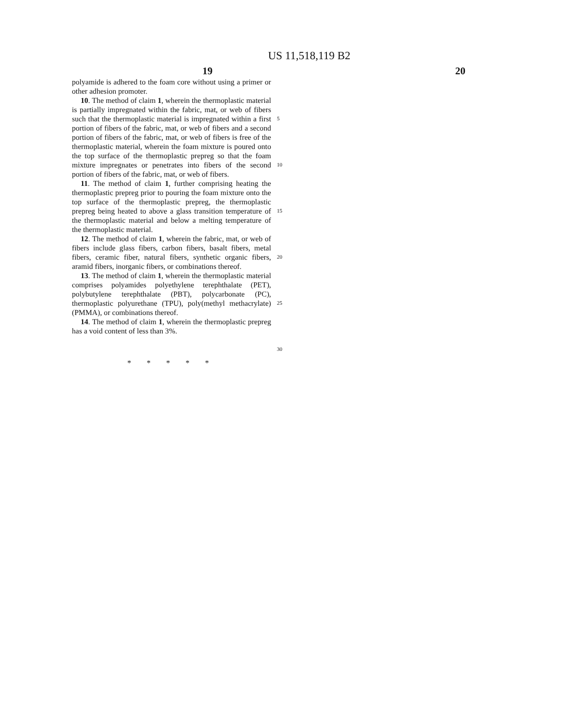US 11,518,119 B2
19 20
polyamide is adhered to the foam core without using a primer or other adhesion promoter.
10. The method of claim 1, wherein the thermoplastic material is partially impregnated within the fabric, mat, or web of fibers such that the thermoplastic material is impregnated within a first portion of fibers of the fabric, mat, or web of fibers and a second portion of fibers of the fabric, mat, or web of fibers is free of the thermoplastic material, wherein the foam mixture is poured onto the top surface of the thermoplastic prepreg so that the foam mixture impregnates or penetrates into fibers of the second portion of fibers of the fabric, mat, or web of fibers.
11. The method of claim 1, further comprising heating the thermoplastic prepreg prior to pouring the foam mixture onto the top surface of the thermoplastic prepreg, the thermoplastic prepreg being heated to above a glass transition temperature of the thermoplastic material and below a melting temperature of the thermoplastic material.
12. The method of claim 1, wherein the fabric, mat, or web of fibers include glass fibers, carbon fibers, basalt fibers, metal fibers, ceramic fiber, natural fibers, synthetic organic fibers, aramid fibers, inorganic fibers, or combinations thereof.
13. The method of claim 1, wherein the thermoplastic material comprises polyamides polyethylene terephthalate (PET), polybutylene terephthalate (PBT), polycarbonate (PC), thermoplastic polyurethane (TPU), poly(methyl methacrylate) (PMMA), or combinations thereof.
14. The method of claim 1, wherein the thermoplastic prepreg has a void content of less than 3%.
5
10
15
20
25
30
* * * * *